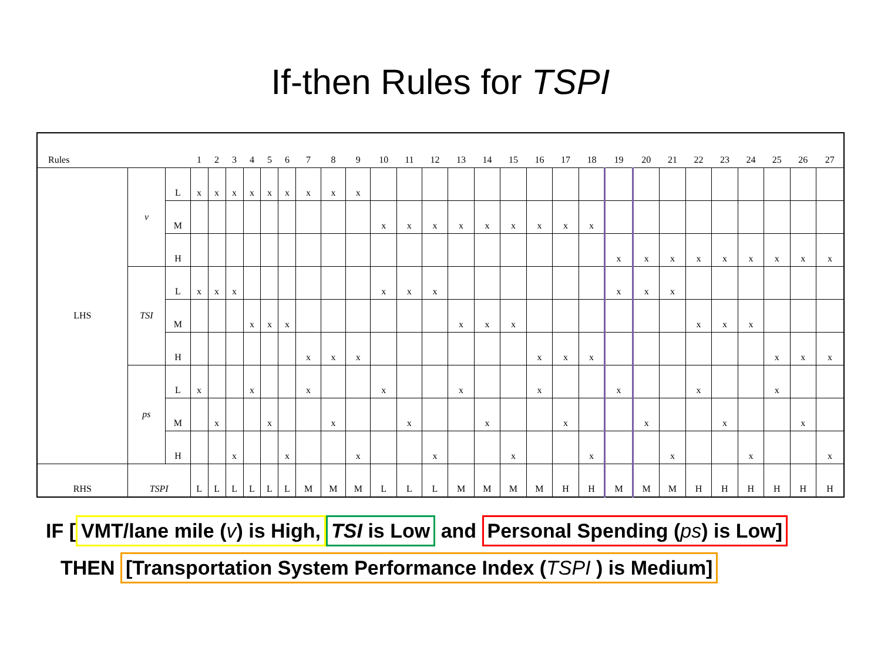If-then Rules for TSPI
| Rules | | | 1 | 2 | 3 | 4 | 5 | 6 | 7 | 8 | 9 | 10 | 11 | 12 | 13 | 14 | 15 | 16 | 17 | 18 | 19 | 20 | 21 | 22 | 23 | 24 | 25 | 26 | 27 |
| LHS | v | L | x | x | x | x | x | x | x | x | x | | | | | | | | | | | | | | | | | | |
| | | M | | | | | | | | | | x | x | x | x | x | x | x | x | x | | | | | | | | | |
| | | H | | | | | | | | | | | | | | | | | | | x | x | x | x | x | x | x | x | x |
| | TSI | L | x | x | x | | | | | | | x | x | x | | | | | | | x | x | x | | | | | | |
| | | M | | | | x | x | x | | | | | | | x | x | x | | | | | | | x | x | x | | | |
| | | H | | | | | | | x | x | x | | | | | | | x | x | x | | | | | | | x | x | x |
| | ps | L | x | | | x | | | x | | | x | | | x | | | x | | | x | | | x | | | x | | |
| | | M | | x | | | x | | | x | | | x | | | x | | | x | | | x | | | x | | | x | |
| | | H | | | x | | | x | | | x | | | x | | | x | | | x | | | x | | | x | | | x |
| RHS | TSPI | | L | L | L | L | L | L | M | M | M | L | L | L | M | M | M | M | H | H | M | M | M | H | H | H | H | H | H |
IF [VMT/lane mile (v) is High, TSI is Low and Personal Spending (ps) is Low]
THEN [Transportation System Performance Index (TSPI ) is Medium]